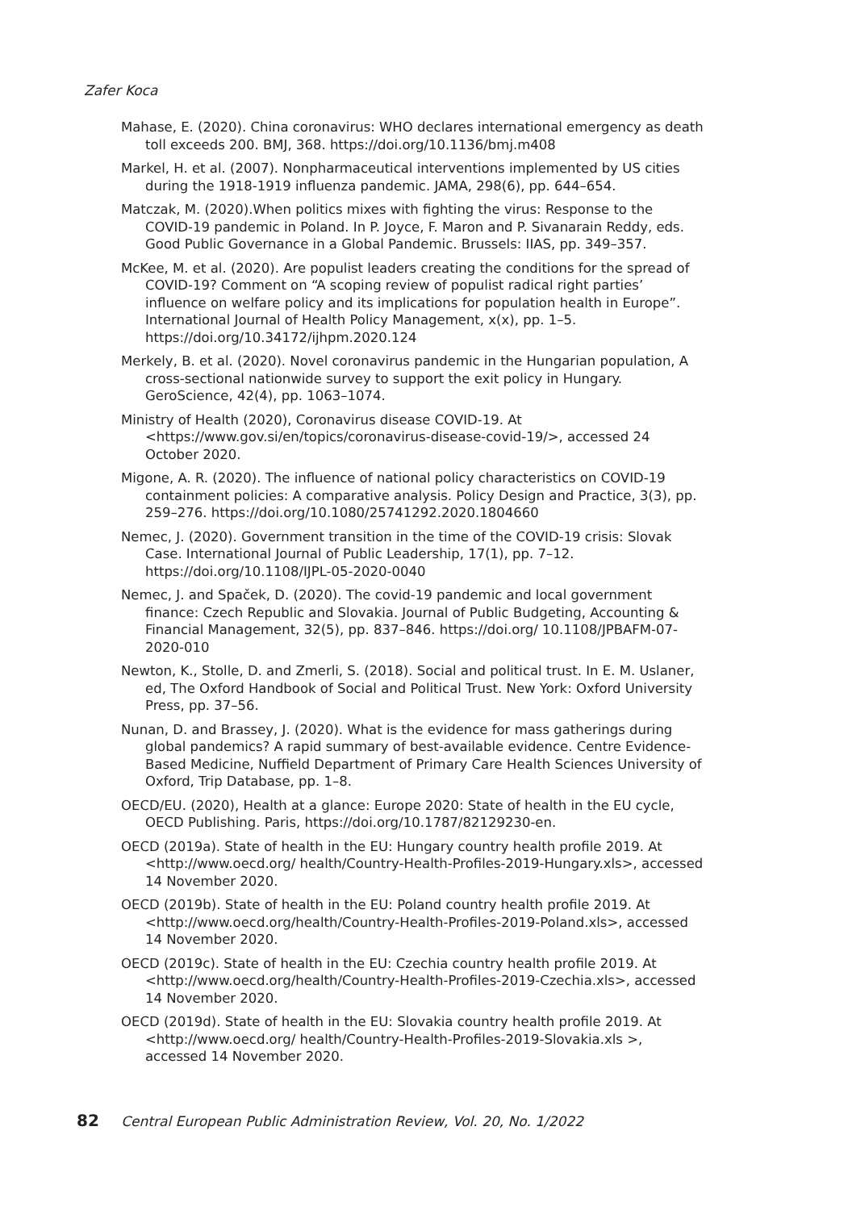Zafer Koca
Mahase, E. (2020). China coronavirus: WHO declares international emergency as death toll exceeds 200. BMJ, 368. https://doi.org/10.1136/bmj.m408
Markel, H. et al. (2007). Nonpharmaceutical interventions implemented by US cities during the 1918-1919 influenza pandemic. JAMA, 298(6), pp. 644–654.
Matczak, M. (2020).When politics mixes with fighting the virus: Response to the COVID-19 pandemic in Poland. In P. Joyce, F. Maron and P. Sivanarain Reddy, eds. Good Public Governance in a Global Pandemic. Brussels: IIAS, pp. 349–357.
McKee, M. et al. (2020). Are populist leaders creating the conditions for the spread of COVID-19? Comment on “A scoping review of populist radical right parties’ influence on welfare policy and its implications for population health in Europe”. International Journal of Health Policy Management, x(x), pp. 1–5. https://doi.org/10.34172/ijhpm.2020.124
Merkely, B. et al. (2020). Novel coronavirus pandemic in the Hungarian population, A cross-sectional nationwide survey to support the exit policy in Hungary. GeroScience, 42(4), pp. 1063–1074.
Ministry of Health (2020), Coronavirus disease COVID-19. At <https://www.gov.si/en/topics/coronavirus-disease-covid-19/>, accessed 24 October 2020.
Migone, A. R. (2020). The influence of national policy characteristics on COVID-19 containment policies: A comparative analysis. Policy Design and Practice, 3(3), pp. 259–276. https://doi.org/10.1080/25741292.2020.1804660
Nemec, J. (2020). Government transition in the time of the COVID-19 crisis: Slovak Case. International Journal of Public Leadership, 17(1), pp. 7–12. https://doi.org/10.1108/IJPL-05-2020-0040
Nemec, J. and Spaček, D. (2020). The covid-19 pandemic and local government finance: Czech Republic and Slovakia. Journal of Public Budgeting, Accounting & Financial Management, 32(5), pp. 837–846. https://doi.org/ 10.1108/JPBAFM-07-2020-010
Newton, K., Stolle, D. and Zmerli, S. (2018). Social and political trust. In E. M. Uslaner, ed, The Oxford Handbook of Social and Political Trust. New York: Oxford University Press, pp. 37–56.
Nunan, D. and Brassey, J. (2020). What is the evidence for mass gatherings during global pandemics? A rapid summary of best-available evidence. Centre Evidence-Based Medicine, Nuffield Department of Primary Care Health Sciences University of Oxford, Trip Database, pp. 1–8.
OECD/EU. (2020), Health at a glance: Europe 2020: State of health in the EU cycle, OECD Publishing. Paris, https://doi.org/10.1787/82129230-en.
OECD (2019a). State of health in the EU: Hungary country health profile 2019. At <http://www.oecd.org/ health/Country-Health-Profiles-2019-Hungary.xls>, accessed 14 November 2020.
OECD (2019b). State of health in the EU: Poland country health profile 2019. At <http://www.oecd.org/health/Country-Health-Profiles-2019-Poland.xls>, accessed 14 November 2020.
OECD (2019c). State of health in the EU: Czechia country health profile 2019. At <http://www.oecd.org/health/Country-Health-Profiles-2019-Czechia.xls>, accessed 14 November 2020.
OECD (2019d). State of health in the EU: Slovakia country health profile 2019. At <http://www.oecd.org/ health/Country-Health-Profiles-2019-Slovakia.xls >, accessed 14 November 2020.
82 Central European Public Administration Review, Vol. 20, No. 1/2022